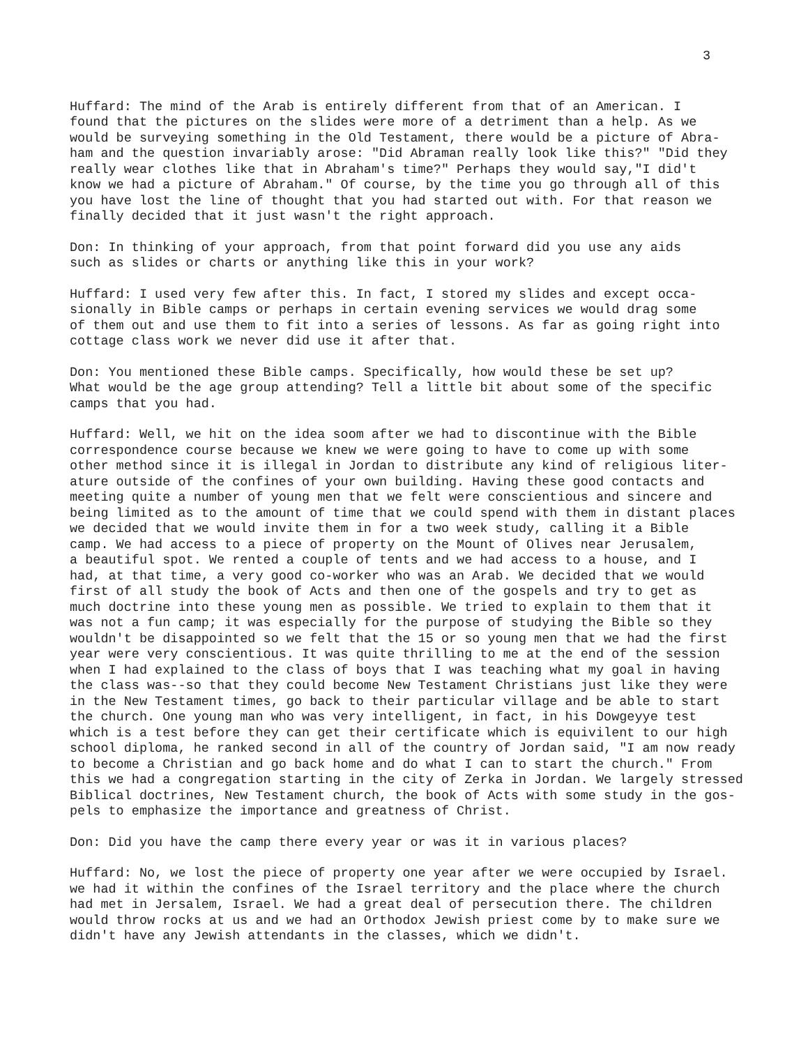3
Huffard: The mind of the Arab is entirely different from that of an American. I found that the pictures on the slides were more of a detriment than a help. As we would be surveying something in the Old Testament, there would be a picture of Abra- ham and the question invariably arose: "Did Abraman really look like this?" "Did they really wear clothes like that in Abraham's time?" Perhaps they would say,"I did't know we had a picture of Abraham." Of course, by the time you go through all of this you have lost the line of thought that you had started out with. For that reason we finally decided that it just wasn't the right approach.
Don: In thinking of your approach, from that point forward did you use any aids such as slides or charts or anything like this in your work?
Huffard: I used very few after this. In fact, I stored my slides and except occa- sionally in Bible camps or perhaps in certain evening services we would drag some of them out and use them to fit into a series of lessons. As far as going right into cottage class work we never did use it after that.
Don: You mentioned these Bible camps. Specifically, how would these be set up? What would be the age group attending? Tell a little bit about some of the specific camps that you had.
Huffard: Well, we hit on the idea soom after we had to discontinue with the Bible correspondence course because we knew we were going to have to come up with some other method since it is illegal in Jordan to distribute any kind of religious liter- ature outside of the confines of your own building. Having these good contacts and meeting quite a number of young men that we felt were conscientious and sincere and being limited as to the amount of time that we could spend with them in distant places we decided that we would invite them in for a two week study, calling it a Bible camp. We had access to a piece of property on the Mount of Olives near Jerusalem, a beautiful spot. We rented a couple of tents and we had access to a house, and I had, at that time, a very good co-worker who was an Arab. We decided that we would first of all study the book of Acts and then one of the gospels and try to get as much doctrine into these young men as possible. We tried to explain to them that it was not a fun camp; it was especially for the purpose of studying the Bible so they wouldn't be disappointed so we felt that the 15 or so young men that we had the first year were very conscientious. It was quite thrilling to me at the end of the session when I had explained to the class of boys that I was teaching what my goal in having the class was--so that they could become New Testament Christians just like they were in the New Testament times, go back to their particular village and be able to start the church. One young man who was very intelligent, in fact, in his Dowgeyye test which is a test before they can get their certificate which is equivilent to our high school diploma, he ranked second in all of the country of Jordan said, "I am now ready to become a Christian and go back home and do what I can to start the church." From this we had a congregation starting in the city of Zerka in Jordan. We largely stressed Biblical doctrines, New Testament church, the book of Acts with some study in the gos- pels to emphasize the importance and greatness of Christ.
Don: Did you have the camp there every year or was it in various places?
Huffard: No, we lost the piece of property one year after we were occupied by Israel. we had it within the confines of the Israel territory and the place where the church had met in Jersalem, Israel. We had a great deal of persecution there. The children would throw rocks at us and we had an Orthodox Jewish priest come by to make sure we didn't have any Jewish attendants in the classes, which we didn't.